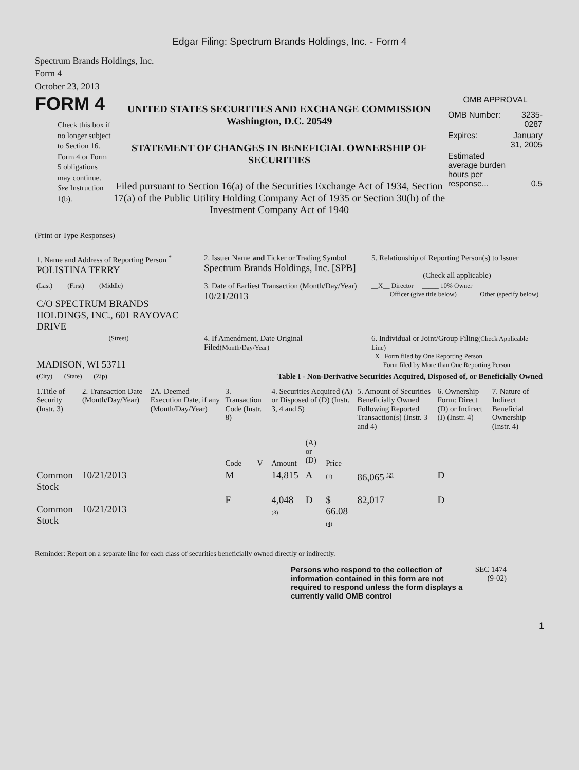Edgar Filing: Spectrum Brands Holdings, Inc. - Form 4
Spectrum Brands Holdings, Inc.
Form 4
October 23, 2013
FORM 4
Check this box if no longer subject to Section 16. Form 4 or Form 5 obligations may continue. See Instruction 1(b).
UNITED STATES SECURITIES AND EXCHANGE COMMISSION
Washington, D.C. 20549
STATEMENT OF CHANGES IN BENEFICIAL OWNERSHIP OF SECURITIES
Filed pursuant to Section 16(a) of the Securities Exchange Act of 1934, Section 17(a) of the Public Utility Holding Company Act of 1935 or Section 30(h) of the Investment Company Act of 1940
OMB APPROVAL
| OMB Number: | 3235-0287 |
| Expires: | January 31, 2005 |
| Estimated average burden hours per response... | 0.5 |
(Print or Type Responses)
| 1. Name and Address of Reporting Person <sup>*</sup> POLISTINA TERRY | 2. Issuer Name and Ticker or Trading Symbol Spectrum Brands Holdings, Inc. [SPB] | 5. Relationship of Reporting Person(s) to Issuer (Check all applicable) |
| (Last) (First) (Middle) C/O SPECTRUM BRANDS HOLDINGS, INC., 601 RAYOVAC DRIVE | 3. Date of Earliest Transaction (Month/Day/Year) 10/21/2013 | __X__ Director _____ 10% Owner _____ Officer (give title below) _____ Other (specify below) |
| (Street) MADISON, WI 53711 | 4. If Amendment, Date Original Filed (Month/Day/Year) | 6. Individual or Joint/Group Filing (Check Applicable Line) _X_ Form filed by One Reporting Person ___ Form filed by More than One Reporting Person |
| (City) (State) (Zip) | Table I - Non-Derivative Securities Acquired, Disposed of, or Beneficially Owned | |
| 1.Title of Security (Instr. 3) | 2. Transaction Date (Month/Day/Year) | 2A. Deemed Execution Date, if any (Month/Day/Year) | 3. Transaction Code (Instr. 8) | | 4. Securities Acquired (A) or Disposed of (D) (Instr. 3, 4 and 5) | | | 5. Amount of Securities Beneficially Owned Following Reported Transaction(s) (Instr. 3 and 4) | 6. Ownership Form: Direct (D) or Indirect (I) (Instr. 4) | 7. Nature of Indirect Beneficial Ownership (Instr. 4) |
| --- | --- | --- | --- | --- | --- | --- | --- | --- | --- | --- |
| | | | Code | V | Amount | (A) or (D) | Price | | | |
| Common Stock | 10/21/2013 | | M | | 14,815 | A | (1) | 86,065 <sup>(2)</sup> | D | |
| Common Stock | 10/21/2013 | | F | | 4,048 (3) | D | $ 66.08 (4) | 82,017 | D | |
Reminder: Report on a separate line for each class of securities beneficially owned directly or indirectly.
Persons who respond to the collection of information contained in this form are not required to respond unless the form displays a currently valid OMB control
SEC 1474 (9-02)
1